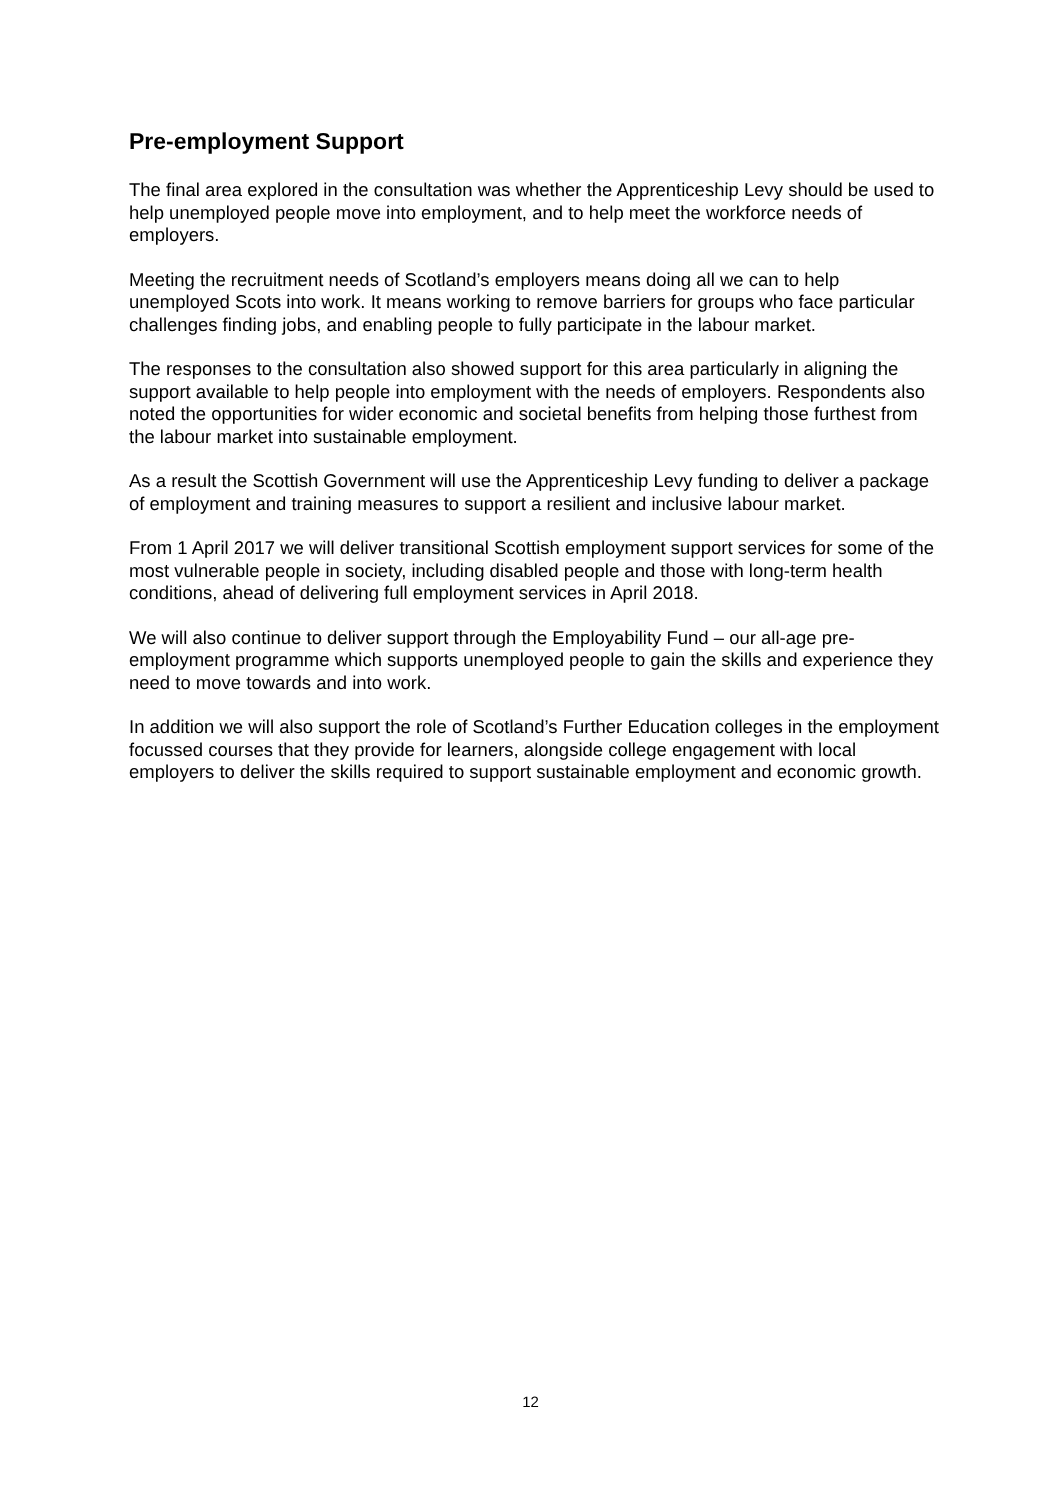Pre-employment Support
The final area explored in the consultation was whether the Apprenticeship Levy should be used to help unemployed people move into employment, and to help meet the workforce needs of employers.
Meeting the recruitment needs of Scotland’s employers means doing all we can to help unemployed Scots into work. It means working to remove barriers for groups who face particular challenges finding jobs, and enabling people to fully participate in the labour market.
The responses to the consultation also showed support for this area particularly in aligning the support available to help people into employment with the needs of employers. Respondents also noted the opportunities for wider economic and societal benefits from helping those furthest from the labour market into sustainable employment.
As a result the Scottish Government will use the Apprenticeship Levy funding to deliver a package of employment and training measures to support a resilient and inclusive labour market.
From 1 April 2017 we will deliver transitional Scottish employment support services for some of the most vulnerable people in society, including disabled people and those with long-term health conditions, ahead of delivering full employment services in April 2018.
We will also continue to deliver support through the Employability Fund – our all-age pre-employment programme which supports unemployed people to gain the skills and experience they need to move towards and into work.
In addition we will also support the role of Scotland’s Further Education colleges in the employment focussed courses that they provide for learners, alongside college engagement with local employers to deliver the skills required to support sustainable employment and economic growth.
12